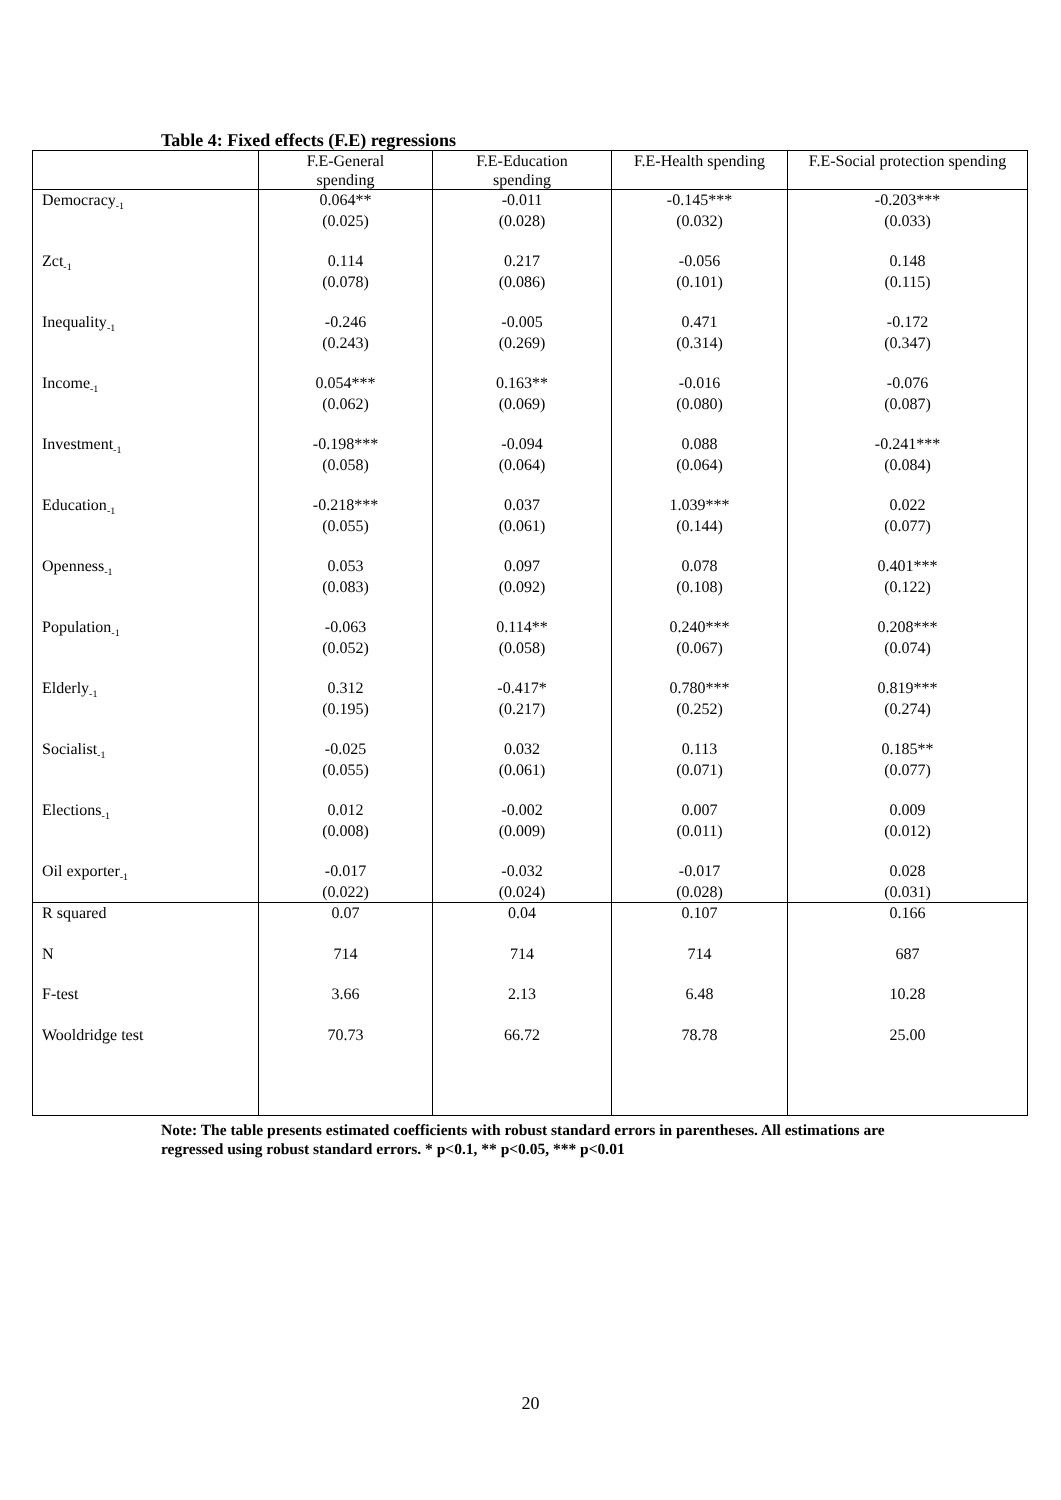Table 4: Fixed effects (F.E) regressions
| | F.E-General spending | F.E-Education spending | F.E-Health spending | F.E-Social protection spending |
| --- | --- | --- | --- | --- |
| Democracy<sub>-1</sub> | 0.064** (0.025) | -0.011 (0.028) | -0.145*** (0.032) | -0.203*** (0.033) |
| Zct<sub>-1</sub> | 0.114 (0.078) | 0.217 (0.086) | -0.056 (0.101) | 0.148 (0.115) |
| Inequality<sub>-1</sub> | -0.246 (0.243) | -0.005 (0.269) | 0.471 (0.314) | -0.172 (0.347) |
| Income<sub>-1</sub> | 0.054*** (0.062) | 0.163** (0.069) | -0.016 (0.080) | -0.076 (0.087) |
| Investment<sub>-1</sub> | -0.198*** (0.058) | -0.094 (0.064) | 0.088 (0.064) | -0.241*** (0.084) |
| Education<sub>-1</sub> | -0.218*** (0.055) | 0.037 (0.061) | 1.039*** (0.144) | 0.022 (0.077) |
| Openness<sub>-1</sub> | 0.053 (0.083) | 0.097 (0.092) | 0.078 (0.108) | 0.401*** (0.122) |
| Population<sub>-1</sub> | -0.063 (0.052) | 0.114** (0.058) | 0.240*** (0.067) | 0.208*** (0.074) |
| Elderly<sub>-1</sub> | 0.312 (0.195) | -0.417* (0.217) | 0.780*** (0.252) | 0.819*** (0.274) |
| Socialist<sub>-1</sub> | -0.025 (0.055) | 0.032 (0.061) | 0.113 (0.071) | 0.185** (0.077) |
| Elections<sub>-1</sub> | 0.012 (0.008) | -0.002 (0.009) | 0.007 (0.011) | 0.009 (0.012) |
| Oil exporter<sub>-1</sub> | -0.017 (0.022) | -0.032 (0.024) | -0.017 (0.028) | 0.028 (0.031) |
| R squared | 0.07 | 0.04 | 0.107 | 0.166 |
| N | 714 | 714 | 714 | 687 |
| F-test | 3.66 | 2.13 | 6.48 | 10.28 |
| Wooldridge test | 70.73 | 66.72 | 78.78 | 25.00 |
Note: The table presents estimated coefficients with robust standard errors in parentheses. All estimations are regressed using robust standard errors. * p<0.1, ** p<0.05, *** p<0.01
20